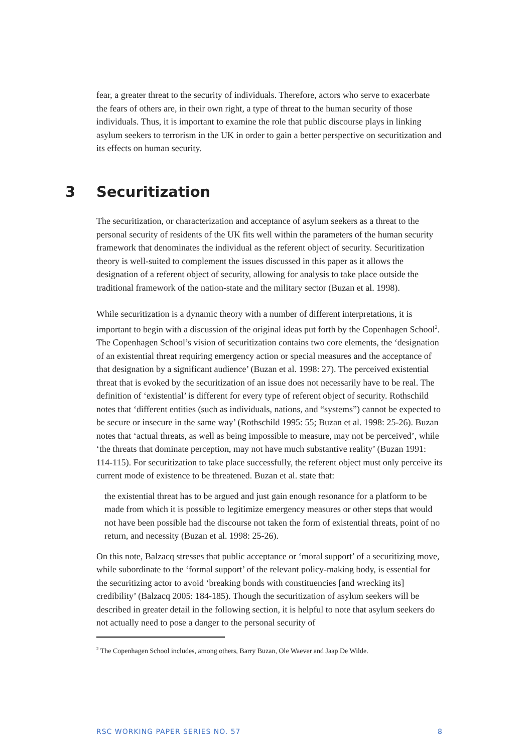fear, a greater threat to the security of individuals. Therefore, actors who serve to exacerbate the fears of others are, in their own right, a type of threat to the human security of those individuals. Thus, it is important to examine the role that public discourse plays in linking asylum seekers to terrorism in the UK in order to gain a better perspective on securitization and its effects on human security.
3 Securitization
The securitization, or characterization and acceptance of asylum seekers as a threat to the personal security of residents of the UK fits well within the parameters of the human security framework that denominates the individual as the referent object of security. Securitization theory is well-suited to complement the issues discussed in this paper as it allows the designation of a referent object of security, allowing for analysis to take place outside the traditional framework of the nation-state and the military sector (Buzan et al. 1998).
While securitization is a dynamic theory with a number of different interpretations, it is important to begin with a discussion of the original ideas put forth by the Copenhagen School<sup>2</sup>. The Copenhagen School’s vision of securitization contains two core elements, the ‘designation of an existential threat requiring emergency action or special measures and the acceptance of that designation by a significant audience’ (Buzan et al. 1998: 27). The perceived existential threat that is evoked by the securitization of an issue does not necessarily have to be real. The definition of ‘existential’ is different for every type of referent object of security. Rothschild notes that ‘different entities (such as individuals, nations, and “systems”) cannot be expected to be secure or insecure in the same way’ (Rothschild 1995: 55; Buzan et al. 1998: 25-26). Buzan notes that ‘actual threats, as well as being impossible to measure, may not be perceived’, while ‘the threats that dominate perception, may not have much substantive reality’ (Buzan 1991: 114-115). For securitization to take place successfully, the referent object must only perceive its current mode of existence to be threatened. Buzan et al. state that:
the existential threat has to be argued and just gain enough resonance for a platform to be made from which it is possible to legitimize emergency measures or other steps that would not have been possible had the discourse not taken the form of existential threats, point of no return, and necessity (Buzan et al. 1998: 25-26).
On this note, Balzacq stresses that public acceptance or ‘moral support’ of a securitizing move, while subordinate to the ‘formal support’ of the relevant policy-making body, is essential for the securitizing actor to avoid ‘breaking bonds with constituencies [and wrecking its] credibility’ (Balzacq 2005: 184-185). Though the securitization of asylum seekers will be described in greater detail in the following section, it is helpful to note that asylum seekers do not actually need to pose a danger to the personal security of
<sup>2</sup> The Copenhagen School includes, among others, Barry Buzan, Ole Waever and Jaap De Wilde.
RSC WORKING PAPER SERIES NO. 57 8